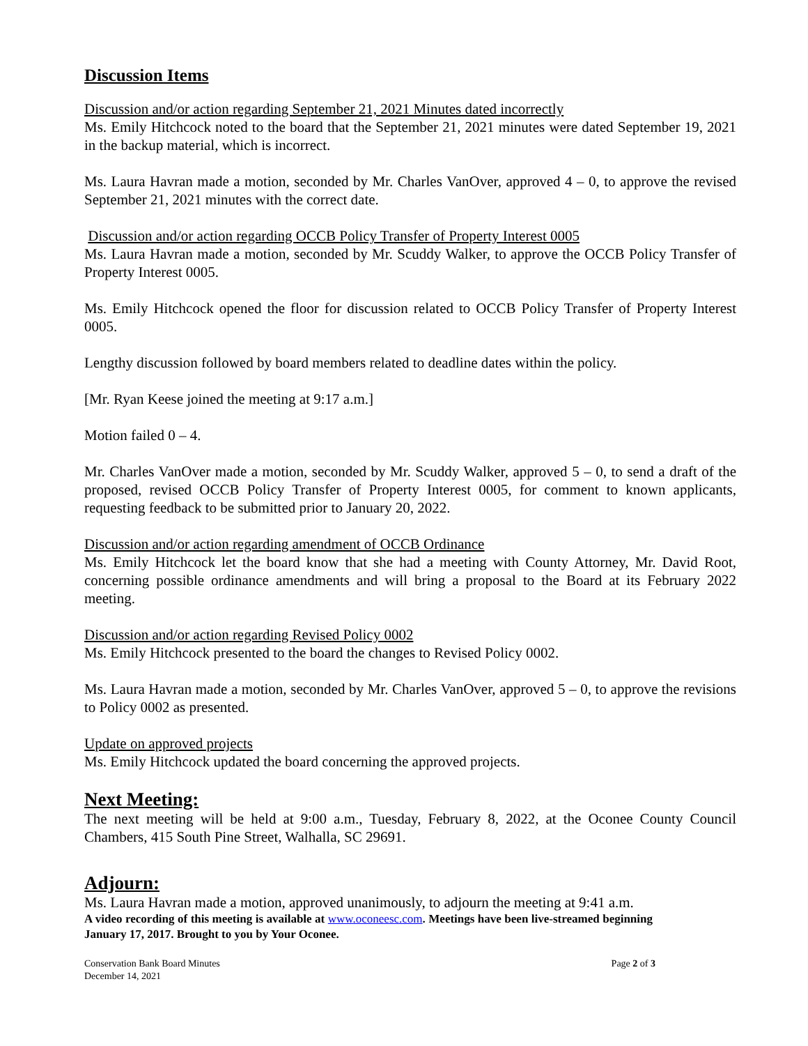Discussion Items
Discussion and/or action regarding September 21, 2021 Minutes dated incorrectly
Ms. Emily Hitchcock noted to the board that the September 21, 2021 minutes were dated September 19, 2021 in the backup material, which is incorrect.
Ms. Laura Havran made a motion, seconded by Mr. Charles VanOver, approved 4 – 0, to approve the revised September 21, 2021 minutes with the correct date.
Discussion and/or action regarding OCCB Policy Transfer of Property Interest 0005
Ms. Laura Havran made a motion, seconded by Mr. Scuddy Walker, to approve the OCCB Policy Transfer of Property Interest 0005.
Ms. Emily Hitchcock opened the floor for discussion related to OCCB Policy Transfer of Property Interest 0005.
Lengthy discussion followed by board members related to deadline dates within the policy.
[Mr. Ryan Keese joined the meeting at 9:17 a.m.]
Motion failed 0 – 4.
Mr. Charles VanOver made a motion, seconded by Mr. Scuddy Walker, approved 5 – 0, to send a draft of the proposed, revised OCCB Policy Transfer of Property Interest 0005, for comment to known applicants, requesting feedback to be submitted prior to January 20, 2022.
Discussion and/or action regarding amendment of OCCB Ordinance
Ms. Emily Hitchcock let the board know that she had a meeting with County Attorney, Mr. David Root, concerning possible ordinance amendments and will bring a proposal to the Board at its February 2022 meeting.
Discussion and/or action regarding Revised Policy 0002
Ms. Emily Hitchcock presented to the board the changes to Revised Policy 0002.
Ms. Laura Havran made a motion, seconded by Mr. Charles VanOver, approved 5 – 0, to approve the revisions to Policy 0002 as presented.
Update on approved projects
Ms. Emily Hitchcock updated the board concerning the approved projects.
Next Meeting:
The next meeting will be held at 9:00 a.m., Tuesday, February 8, 2022, at the Oconee County Council Chambers, 415 South Pine Street, Walhalla, SC 29691.
Adjourn:
Ms. Laura Havran made a motion, approved unanimously, to adjourn the meeting at 9:41 a.m.
A video recording of this meeting is available at www.oconeesc.com. Meetings have been live-streamed beginning January 17, 2017. Brought to you by Your Oconee.
Conservation Bank Board Minutes
December 14, 2021
Page 2 of 3